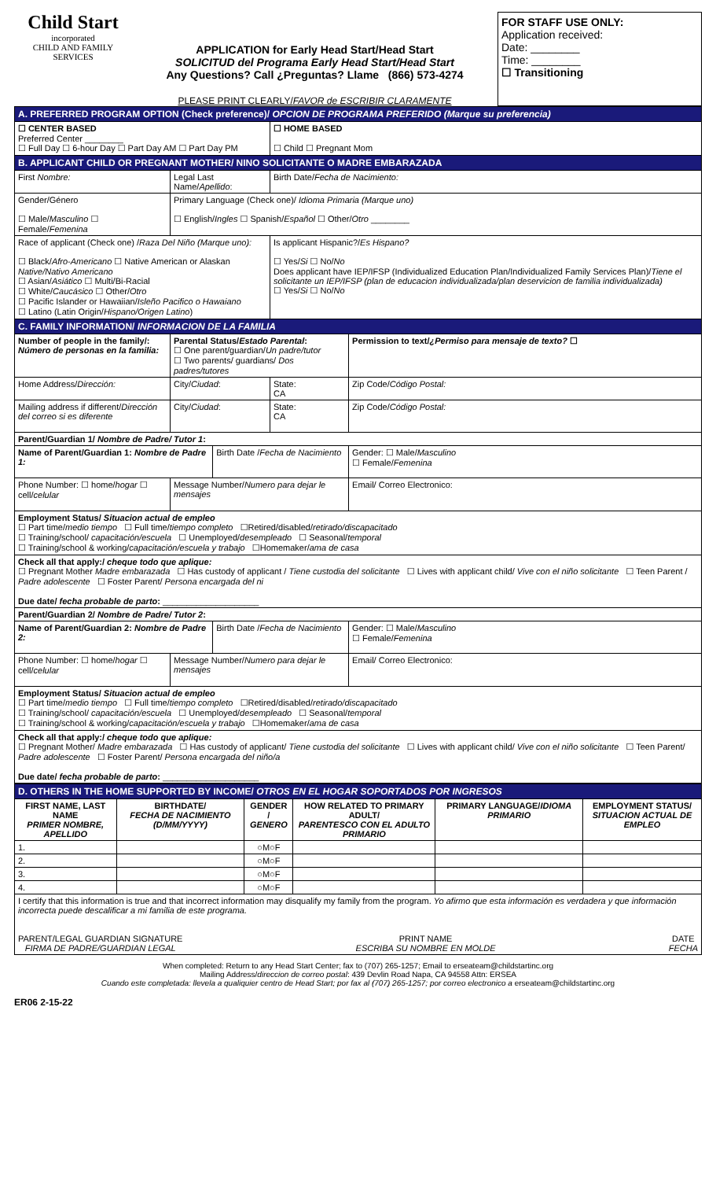Child Start
incorporated
CHILD AND FAMILY SERVICES
APPLICATION for Early Head Start/Head Start
SOLICITUD del Programa Early Head Start/Head Start
Any Questions? Call ¿Preguntas? Llame (866) 573-4274
PLEASE PRINT CLEARLY/FAVOR de ESCRIBIR CLARAMENTE
FOR STAFF USE ONLY:
Application received:
Date: ________
Time: ________
☐ Transitioning
| A. PREFERRED PROGRAM OPTION (Check preference)/ OPCION DE PROGRAMA PREFERIDO (Marque su preferencia) | | | | |
| ☐ CENTER BASED Preferred Center ________ ☐ Full Day ☐ 6-hour Day ☐ Part Day AM ☐ Part Day PM | | | ☐ HOME BASED ☐ Child ☐ Pregnant Mom | |
| B. APPLICANT CHILD OR PREGNANT MOTHER/ NINO SOLICITANTE O MADRE EMBARAZADA | | | | |
| First Nombre: | Legal Last Name/ Apellido : | | Birth Date/ Fecha de Nacimiento: | |
| Gender/Género ☐ Male/ Masculino ☐ Female/ Femenina | Primary Language (Check one)/ Idioma Primaria (Marque uno) ☐ English/ Ingles ☐ Spanish/ Español ☐ Other/ Otro ________ | | | |
| Race of applicant (Check one) / Raza Del Niño (Marque uno): ☐ Black/ Afro-Americano ☐ Native American or Alaskan Native/Nativo Americano ☐ Asian/ Asiático ☐ Multi/Bi-Racial ☐ White/ Caucásico ☐ Other/ Otro ☐ Pacific Islander or Hawaiian/ Isleño Pacifico o Hawaiano ☐ Latino (Latin Origin/ Hispano/Origen Latino ) | | | Is applicant Hispanic?/ Es Hispano? ☐ Yes/ Si ☐ No/ No Does applicant have IEP/IFSP (Individualized Education Plan/Individualized Family Services Plan)/ Tiene el solicitante un IEP/IFSP (plan de educacion individualizada/plan deservicion de familia individualizada) ☐ Yes/ Si ☐ No/ No | |
| C. FAMILY INFORMATION/ INFORMACION DE LA FAMILIA | | | | |
| Number of people in the family/: Número de personas en la familia: | Parental Status/ Estado Parental : ☐ One parent/guardian/ Un padre/tutor ☐ Two parents/ guardians/ Dos padres/tutores | | | Permission to text/ ¿Permiso para mensaje de texto? ☐ |
| Home Address/ Dirección: | City/ Ciudad : | | State: CA | Zip Code/ Código Postal: |
| Mailing address if different/ Dirección del correo si es diferente | City/ Ciudad : | | State: CA | Zip Code/ Código Postal: |
| Parent/Guardian 1/ Nombre de Padre/ Tutor 1 : | | | | |
| Name of Parent/Guardian 1: Nombre de Padre 1: | | Birth Date / Fecha de Nacimiento | | Gender: ☐ Male/ Masculino ☐ Female/ Femenina |
| Phone Number: ☐ home/ hogar ☐ cell/ celular | Message Number/ Numero para dejar le mensajes | | | Email/ Correo Electronico: |
| Employment Status/ Situacion actual de empleo ☐ Part time/ medio tiempo ☐ Full time/ tiempo completo ☐Retired/disabled/ retirado/discapacitado ☐ Training/school/ capacitación/escuela ☐ Unemployed/ desempleado ☐ Seasonal/ temporal ☐ Training/school & working/ capacitación/escuela y trabajo ☐Homemaker/ ama de casa | | | | |
| Check all that apply:/ cheque todo que aplique: ☐ Pregnant Mother Madre embarazada ☐ Has custody of applicant / Tiene custodia del solicitante ☐ Lives with applicant child/ Vive con el niño solicitante ☐ Teen Parent / Padre adolescente ☐ Foster Parent/ Persona encargada del ni Due date/ fecha probable de parto : ____________________ | | | | |
| Parent/Guardian 2/ Nombre de Padre/ Tutor 2 : | | | | |
| Name of Parent/Guardian 2: Nombre de Padre 2: | | Birth Date / Fecha de Nacimiento | | Gender: ☐ Male/ Masculino ☐ Female/ Femenina |
| Phone Number: ☐ home/ hogar ☐ cell/ celular | Message Number/ Numero para dejar le mensajes | | | Email/ Correo Electronico: |
| Employment Status/ Situacion actual de empleo ☐ Part time/ medio tiempo ☐ Full time/ tiempo completo ☐Retired/disabled/ retirado/discapacitado ☐ Training/school/ capacitación/escuela ☐ Unemployed/ desempleado ☐ Seasonal/ temporal ☐ Training/school & working/ capacitación/escuela y trabajo ☐Homemaker/ ama de casa | | | | |
| Check all that apply:/ cheque todo que aplique: ☐ Pregnant Mother/ Madre embarazada ☐ Has custody of applicant/ Tiene custodia del solicitante ☐ Lives with applicant child/ Vive con el niño solicitante ☐ Teen Parent/ Padre adolescente ☐ Foster Parent/ Persona encargada del niño/a Due date/ fecha probable de parto : ____________________ | | | | |
| D. OTHERS IN THE HOME SUPPORTED BY INCOME/ OTROS EN EL HOGAR SOPORTADOS POR INGRESOS | | | | | |
| FIRST NAME, LAST NAME PRIMER NOMBRE, APELLIDO | BIRTHDATE/ FECHA DE NACIMIENTO (D/MM/YYYY) | GENDER / GENERO | HOW RELATED TO PRIMARY ADULT/ PARENTESCO CON EL ADULTO PRIMARIO | PRIMARY LANGUAGE/ IDIOMA PRIMARIO | EMPLOYMENT STATUS/ SITUACION ACTUAL DE EMPLEO |
| 1. | | ○M○F | | | |
| 2. | | ○M○F | | | |
| 3. | | ○M○F | | | |
| 4. | | ○M○F | | | |
| I certify that this information is true and that incorrect information may disqualify my family from the program. Yo afirmo que esta información es verdadera y que información incorrecta puede descalificar a mi familia de este programa. PARENT/LEGAL GUARDIAN SIGNATURE FIRMA DE PADRE/GUARDIAN LEGAL PRINT NAME ESCRIBA SU NOMBRE EN MOLDE DATE FECHA | | | | | |
When completed: Return to any Head Start Center; fax to (707) 265-1257; Email to erseateam@childstartinc.org
Mailing Address/direccion de correo postal: 439 Devlin Road Napa, CA 94558 Attn: ERSEA
Cuando este completada: llevela a qualiquier centro de Head Start; por fax al (707) 265-1257; por correo electronico a erseateam@childstartinc.org
ER06 2-15-22